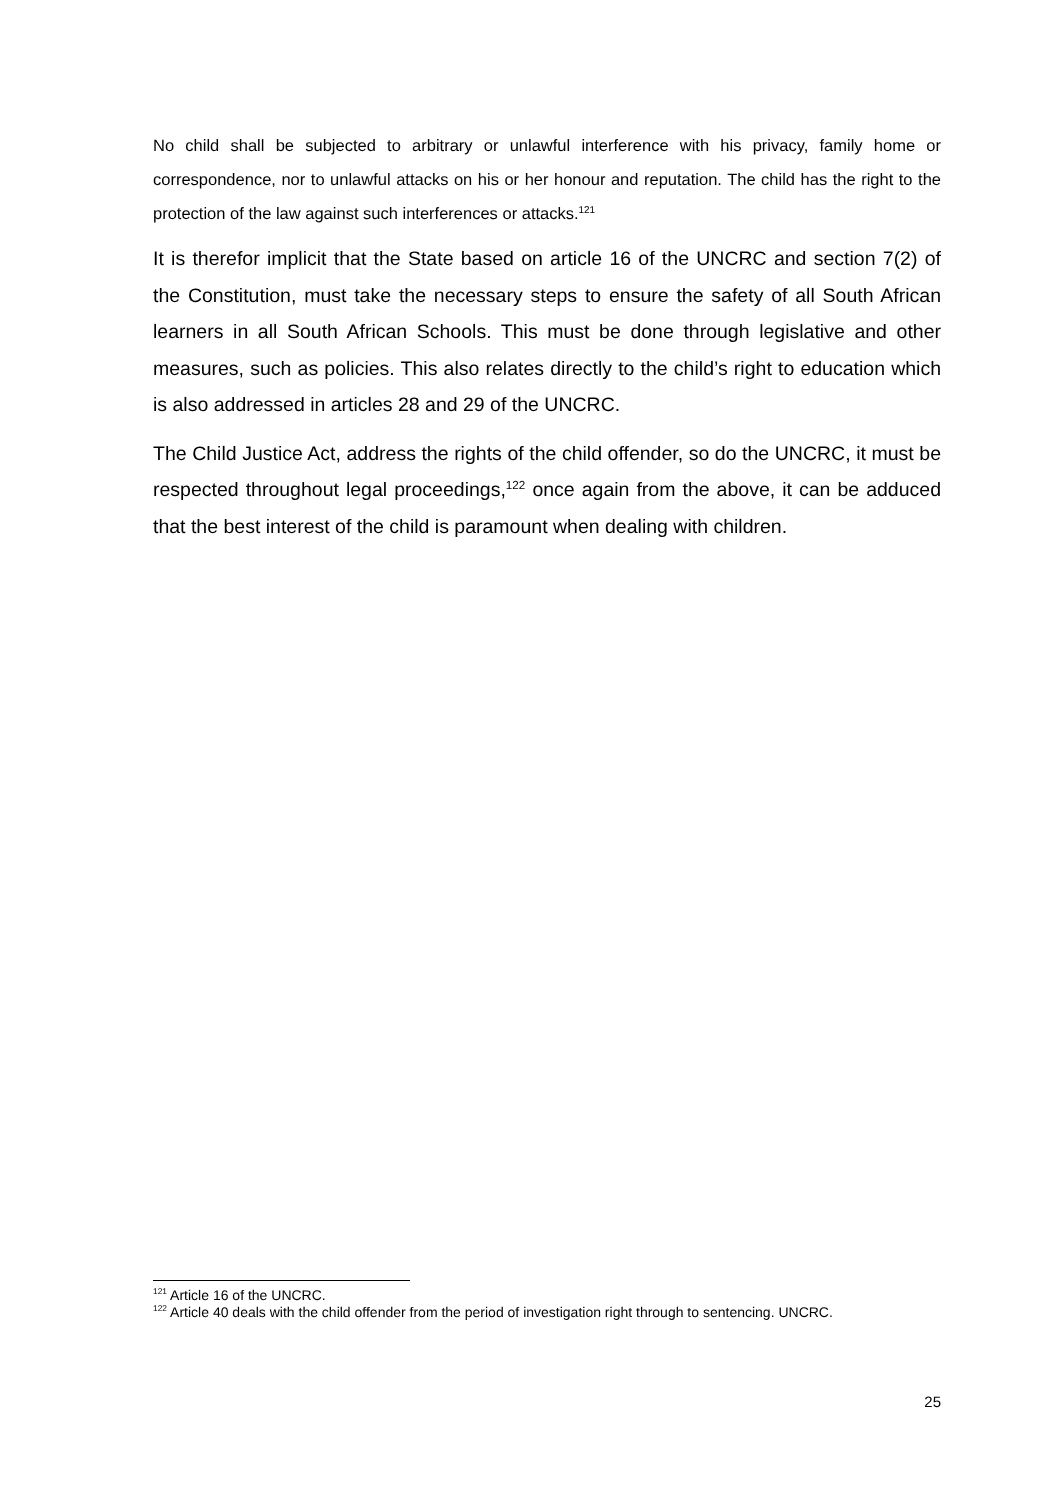No child shall be subjected to arbitrary or unlawful interference with his privacy, family home or correspondence, nor to unlawful attacks on his or her honour and reputation. The child has the right to the protection of the law against such interferences or attacks.<sup>121</sup>
It is therefor implicit that the State based on article 16 of the UNCRC and section 7(2) of the Constitution, must take the necessary steps to ensure the safety of all South African learners in all South African Schools. This must be done through legislative and other measures, such as policies. This also relates directly to the child’s right to education which is also addressed in articles 28 and 29 of the UNCRC.
The Child Justice Act, address the rights of the child offender, so do the UNCRC, it must be respected throughout legal proceedings,<sup>122</sup> once again from the above, it can be adduced that the best interest of the child is paramount when dealing with children.
<sup>121</sup> Article 16 of the UNCRC.
<sup>122</sup> Article 40 deals with the child offender from the period of investigation right through to sentencing. UNCRC.
25